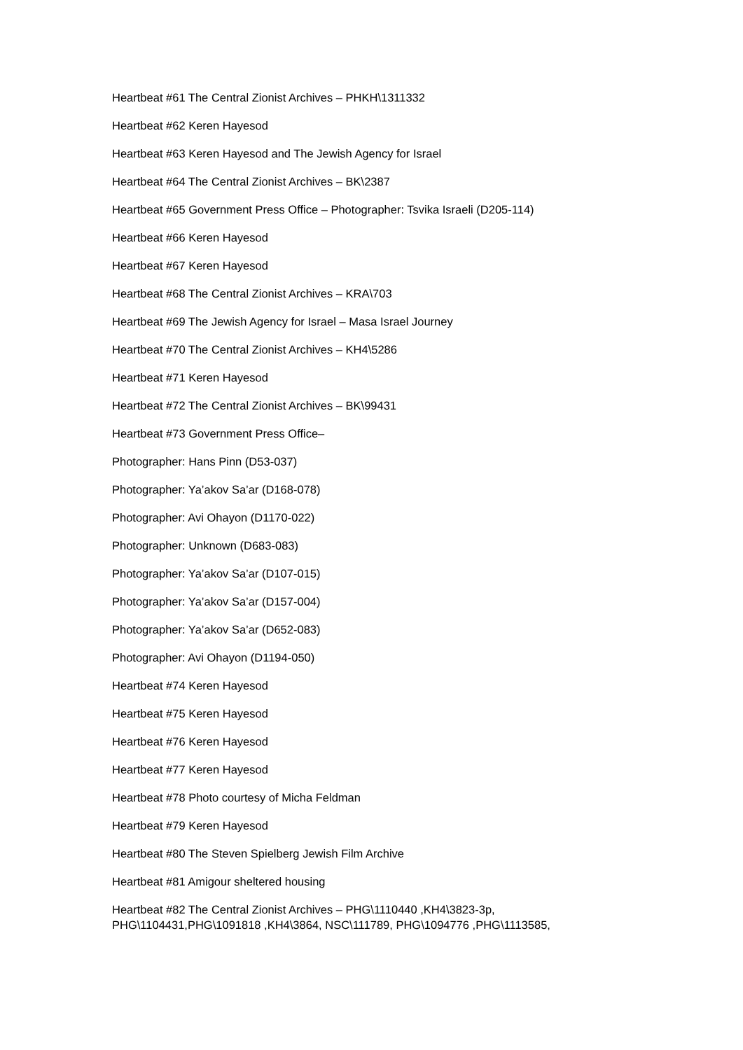Heartbeat #61 The Central Zionist Archives – PHKH\1311332
Heartbeat #62 Keren Hayesod
Heartbeat #63 Keren Hayesod and The Jewish Agency for Israel
Heartbeat #64 The Central Zionist Archives – BK\2387
Heartbeat #65 Government Press Office – Photographer: Tsvika Israeli (D205-114)
Heartbeat #66 Keren Hayesod
Heartbeat #67 Keren Hayesod
Heartbeat #68 The Central Zionist Archives – KRA\703
Heartbeat #69 The Jewish Agency for Israel – Masa Israel Journey
Heartbeat #70 The Central Zionist Archives – KH4\5286
Heartbeat #71 Keren Hayesod
Heartbeat #72 The Central Zionist Archives – BK\99431
Heartbeat #73 Government Press Office–
Photographer: Hans Pinn (D53-037)
Photographer: Ya’akov Sa’ar (D168-078)
Photographer: Avi Ohayon (D1170-022)
Photographer: Unknown (D683-083)
Photographer: Ya’akov Sa’ar (D107-015)
Photographer: Ya’akov Sa’ar (D157-004)
Photographer: Ya’akov Sa’ar (D652-083)
Photographer: Avi Ohayon (D1194-050)
Heartbeat #74 Keren Hayesod
Heartbeat #75 Keren Hayesod
Heartbeat #76 Keren Hayesod
Heartbeat #77 Keren Hayesod
Heartbeat #78 Photo courtesy of Micha Feldman
Heartbeat #79 Keren Hayesod
Heartbeat #80 The Steven Spielberg Jewish Film Archive
Heartbeat #81 Amigour sheltered housing
Heartbeat #82 The Central Zionist Archives – PHG\1110440 ,KH4\3823-3p,
PHG\1104431,PHG\1091818 ,KH4\3864, NSC\111789, PHG\1094776 ,PHG\1113585,